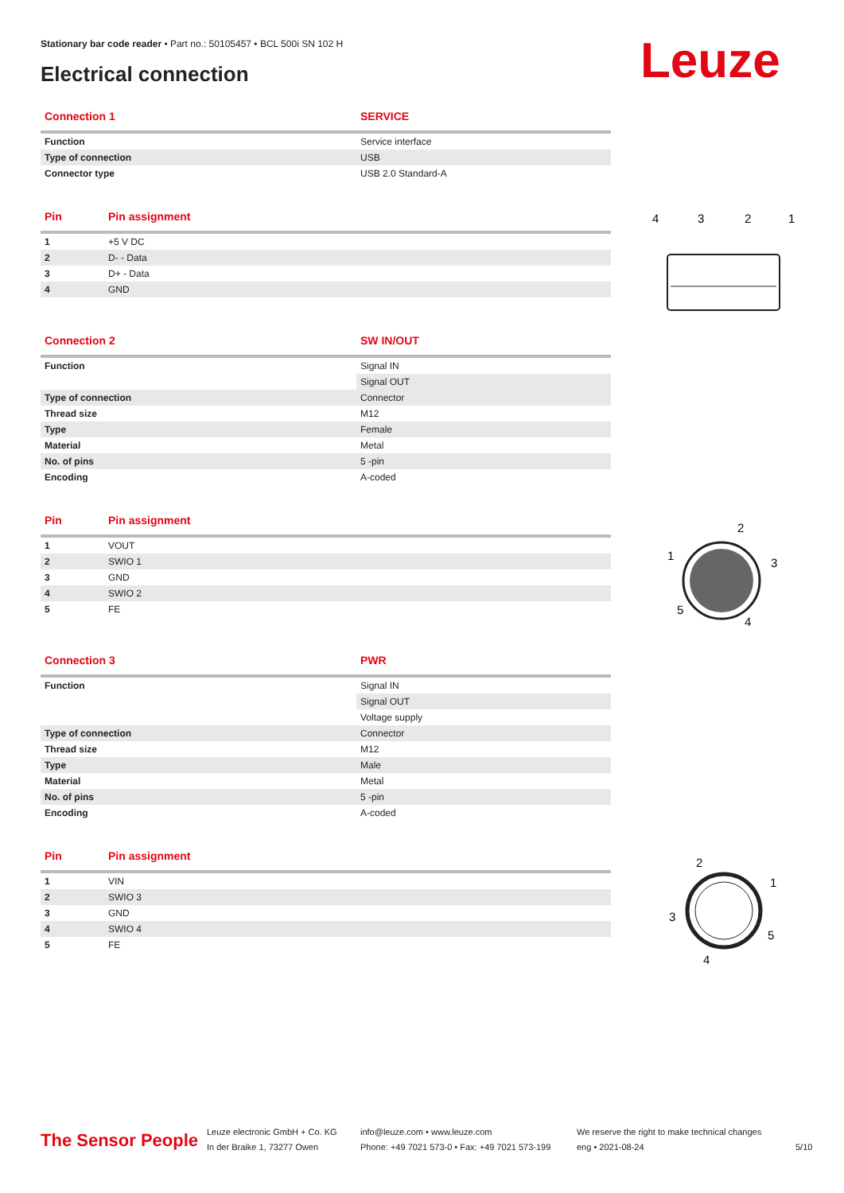Stationary bar code reader • Part no.: 50105457 • BCL 500i SN 102 H
Electrical connection Leuze
| Connection 1 | SERVICE |
| --- | --- |
| Function | Service interface |
| Type of connection | USB |
| Connector type | USB 2.0 Standard-A |
| Pin | Pin assignment |
| --- | --- |
| 1 | +5 V DC |
| 2 | D- - Data |
| 3 | D+ - Data |
| 4 | GND |
| Connection 2 | SW IN/OUT |
| --- | --- |
| Function | Signal IN |
| | Signal OUT |
| Type of connection | Connector |
| Thread size | M12 |
| Type | Female |
| Material | Metal |
| No. of pins | 5 -pin |
| Encoding | A-coded |
| Pin | Pin assignment |
| --- | --- |
| 1 | VOUT |
| 2 | SWIO 1 |
| 3 | GND |
| 4 | SWIO 2 |
| 5 | FE |
| Connection 3 | PWR |
| --- | --- |
| Function | Signal IN |
| | Signal OUT |
| | Voltage supply |
| Type of connection | Connector |
| Thread size | M12 |
| Type | Male |
| Material | Metal |
| No. of pins | 5 -pin |
| Encoding | A-coded |
| Pin | Pin assignment |
| --- | --- |
| 1 | VIN |
| 2 | SWIO 3 |
| 3 | GND |
| 4 | SWIO 4 |
| 5 | FE |
4
3
2
1
2
1
3
5
4
2
1
3
5
4
The Sensor People
Leuze electronic GmbH + Co. KG
In der Braike 1, 73277 Owen
info@leuze.com • www.leuze.com
Phone: +49 7021 573-0 • Fax: +49 7021 573-199
We reserve the right to make technical changes
eng • 2021-08-24
5/10